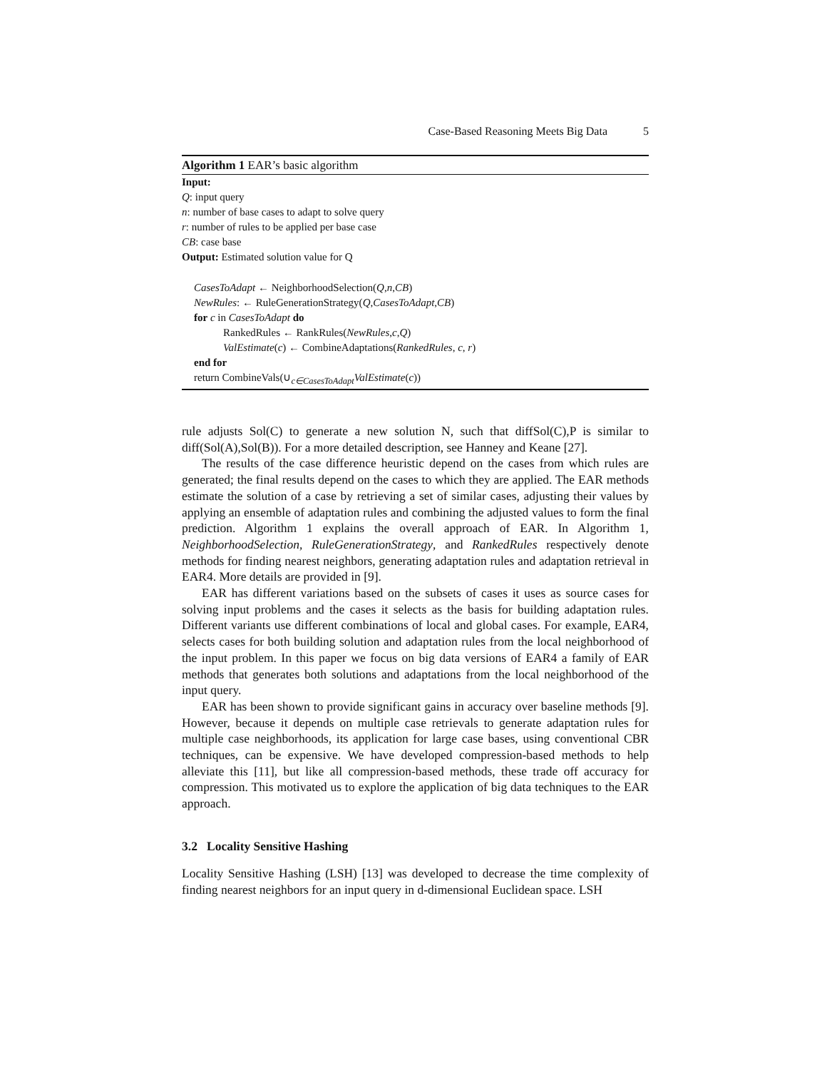Case-Based Reasoning Meets Big Data 5
Algorithm 1 EAR’s basic algorithm
Input:
Q: input query
n: number of base cases to adapt to solve query
r: number of rules to be applied per base case
CB: case base
Output: Estimated solution value for Q
CasesToAdapt ← NeighborhoodSelection(Q,n,CB)
NewRules: ← RuleGenerationStrategy(Q,CasesToAdapt,CB)
for c in CasesToAdapt do
RankedRules ← RankRules(NewRules,c,Q)
ValEstimate(c) ← CombineAdaptations(RankedRules, c, r)
end for
return CombineVals(∪<sub>c∈CasesToAdapt</sub>ValEstimate(c))
rule adjusts Sol(C) to generate a new solution N, such that diffSol(C),P is similar to diff(Sol(A),Sol(B)). For a more detailed description, see Hanney and Keane [27].
The results of the case difference heuristic depend on the cases from which rules are generated; the final results depend on the cases to which they are applied. The EAR methods estimate the solution of a case by retrieving a set of similar cases, adjusting their values by applying an ensemble of adaptation rules and combining the adjusted values to form the final prediction. Algorithm 1 explains the overall approach of EAR. In Algorithm 1, NeighborhoodSelection, RuleGenerationStrategy, and RankedRules respectively denote methods for finding nearest neighbors, generating adaptation rules and adaptation retrieval in EAR4. More details are provided in [9].
EAR has different variations based on the subsets of cases it uses as source cases for solving input problems and the cases it selects as the basis for building adaptation rules. Different variants use different combinations of local and global cases. For example, EAR4, selects cases for both building solution and adaptation rules from the local neighborhood of the input problem. In this paper we focus on big data versions of EAR4 a family of EAR methods that generates both solutions and adaptations from the local neighborhood of the input query.
EAR has been shown to provide significant gains in accuracy over baseline methods [9]. However, because it depends on multiple case retrievals to generate adaptation rules for multiple case neighborhoods, its application for large case bases, using conventional CBR techniques, can be expensive. We have developed compression-based methods to help alleviate this [11], but like all compression-based methods, these trade off accuracy for compression. This motivated us to explore the application of big data techniques to the EAR approach.
3.2 Locality Sensitive Hashing
Locality Sensitive Hashing (LSH) [13] was developed to decrease the time complexity of finding nearest neighbors for an input query in d-dimensional Euclidean space. LSH